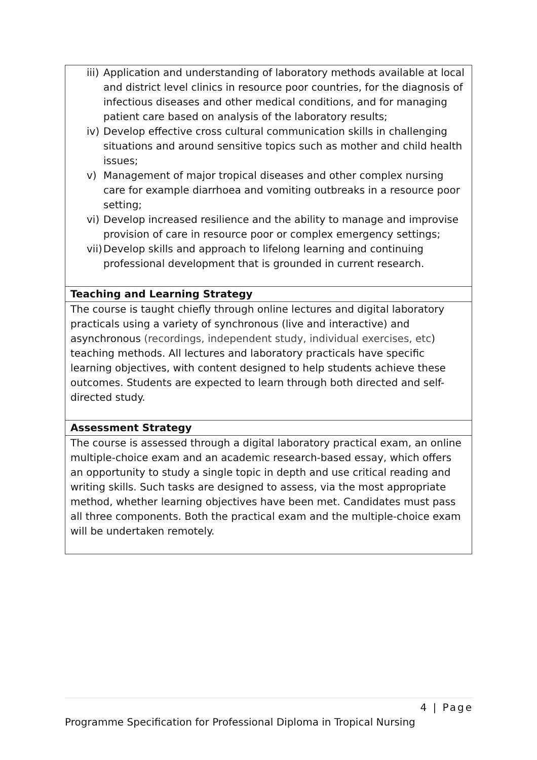| iii) Application and understanding of laboratory methods available at local and district level clinics in resource poor countries, for the diagnosis of infectious diseases and other medical conditions, and for managing patient care based on analysis of the laboratory results; iv) Develop effective cross cultural communication skills in challenging situations and around sensitive topics such as mother and child health issues; v) Management of major tropical diseases and other complex nursing care for example diarrhoea and vomiting outbreaks in a resource poor setting; vi) Develop increased resilience and the ability to manage and improvise provision of care in resource poor or complex emergency settings; vii) Develop skills and approach to lifelong learning and continuing professional development that is grounded in current research. |
| Teaching and Learning Strategy |
| The course is taught chiefly through online lectures and digital laboratory practicals using a variety of synchronous (live and interactive) and asynchronous (recordings, independent study, individual exercises, etc ) teaching methods. All lectures and laboratory practicals have specific learning objectives, with content designed to help students achieve these outcomes. Students are expected to learn through both directed and self-directed study. |
| Assessment Strategy |
| The course is assessed through a digital laboratory practical exam, an online multiple-choice exam and an academic research-based essay, which offers an opportunity to study a single topic in depth and use critical reading and writing skills. Such tasks are designed to assess, via the most appropriate method, whether learning objectives have been met. Candidates must pass all three components. Both the practical exam and the multiple-choice exam will be undertaken remotely. |
4 | Page
Programme Specification for Professional Diploma in Tropical Nursing